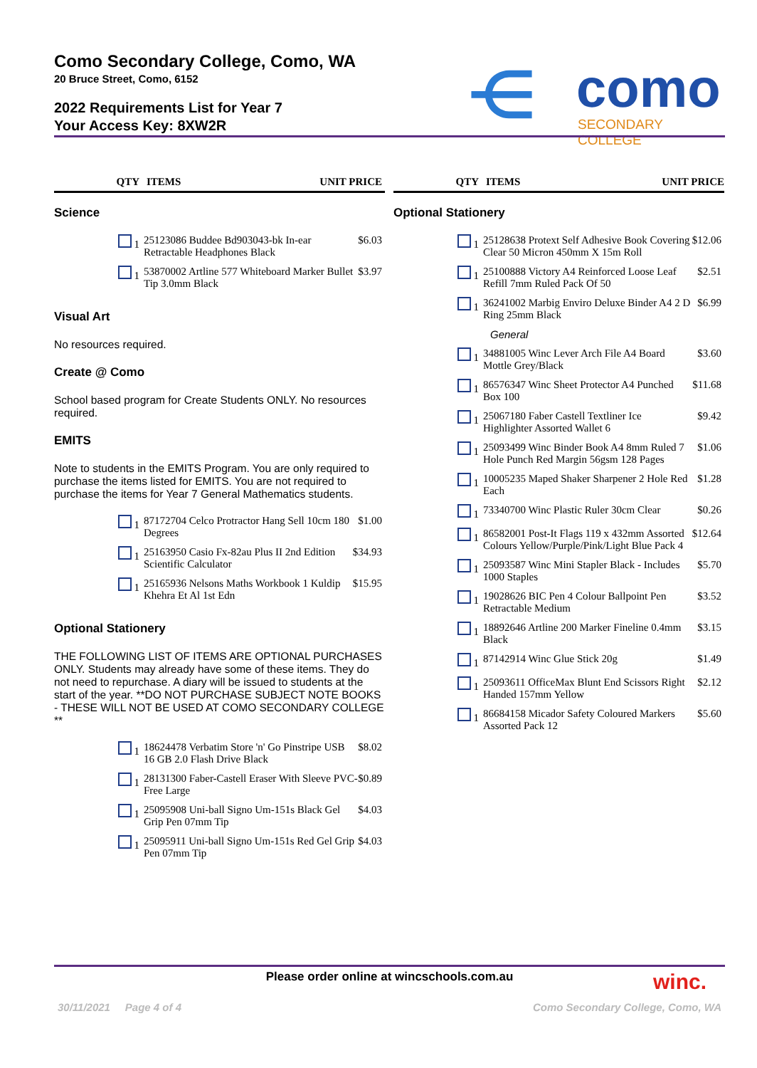Como Secondary College, Como, WA
20 Bruce Street, Como, 6152
2022 Requirements List for Year 7
Your Access Key: 8XW2R
⋲ como
SECONDARY COLLEGE
| QTY | ITEMS | UNIT PRICE |
| --- | --- | --- |
Science
| 1 | 25123086 Buddee Bd903043-bk In-ear Retractable Headphones Black | $6.03 |
| 1 | 53870002 Artline 577 Whiteboard Marker Bullet Tip 3.0mm Black | $3.97 |
Visual Art
No resources required.
Create @ Como
School based program for Create Students ONLY. No resources required.
EMITS
Note to students in the EMITS Program. You are only required to purchase the items listed for EMITS. You are not required to purchase the items for Year 7 General Mathematics students.
| 1 | 87172704 Celco Protractor Hang Sell 10cm 180 Degrees | $1.00 |
| 1 | 25163950 Casio Fx-82au Plus II 2nd Edition Scientific Calculator | $34.93 |
| 1 | 25165936 Nelsons Maths Workbook 1 Kuldip Khehra Et Al 1st Edn | $15.95 |
Optional Stationery
THE FOLLOWING LIST OF ITEMS ARE OPTIONAL PURCHASES ONLY. Students may already have some of these items. They do not need to repurchase. A diary will be issued to students at the start of the year. **DO NOT PURCHASE SUBJECT NOTE BOOKS - THESE WILL NOT BE USED AT COMO SECONDARY COLLEGE **
| 1 | 18624478 Verbatim Store 'n' Go Pinstripe USB 16 GB 2.0 Flash Drive Black | $8.02 |
| 1 | 28131300 Faber-Castell Eraser With Sleeve PVC-Free Large | $0.89 |
| 1 | 25095908 Uni-ball Signo Um-151s Black Gel Grip Pen 07mm Tip | $4.03 |
| 1 | 25095911 Uni-ball Signo Um-151s Red Gel Grip Pen 07mm Tip | $4.03 |
| QTY | ITEMS | UNIT PRICE |
| --- | --- | --- |
Optional Stationery
| 1 | 25128638 Protext Self Adhesive Book Covering Clear 50 Micron 450mm X 15m Roll | $12.06 |
| 1 | 25100888 Victory A4 Reinforced Loose Leaf Refill 7mm Ruled Pack Of 50 | $2.51 |
| 1 | 36241002 Marbig Enviro Deluxe Binder A4 2 D Ring 25mm Black | $6.99 |
| | General | |
| 1 | 34881005 Winc Lever Arch File A4 Board Mottle Grey/Black | $3.60 |
| 1 | 86576347 Winc Sheet Protector A4 Punched Box 100 | $11.68 |
| 1 | 25067180 Faber Castell Textliner Ice Highlighter Assorted Wallet 6 | $9.42 |
| 1 | 25093499 Winc Binder Book A4 8mm Ruled 7 Hole Punch Red Margin 56gsm 128 Pages | $1.06 |
| 1 | 10005235 Maped Shaker Sharpener 2 Hole Red Each | $1.28 |
| 1 | 73340700 Winc Plastic Ruler 30cm Clear | $0.26 |
| 1 | 86582001 Post-It Flags 119 x 432mm Assorted Colours Yellow/Purple/Pink/Light Blue Pack 4 | $12.64 |
| 1 | 25093587 Winc Mini Stapler Black - Includes 1000 Staples | $5.70 |
| 1 | 19028626 BIC Pen 4 Colour Ballpoint Pen Retractable Medium | $3.52 |
| 1 | 18892646 Artline 200 Marker Fineline 0.4mm Black | $3.15 |
| 1 | 87142914 Winc Glue Stick 20g | $1.49 |
| 1 | 25093611 OfficeMax Blunt End Scissors Right Handed 157mm Yellow | $2.12 |
| 1 | 86684158 Micador Safety Coloured Markers Assorted Pack 12 | $5.60 |
Please order online at wincschools.com.au winc.
30/11/2021 Page 4 of 4
Como Secondary College, Como, WA